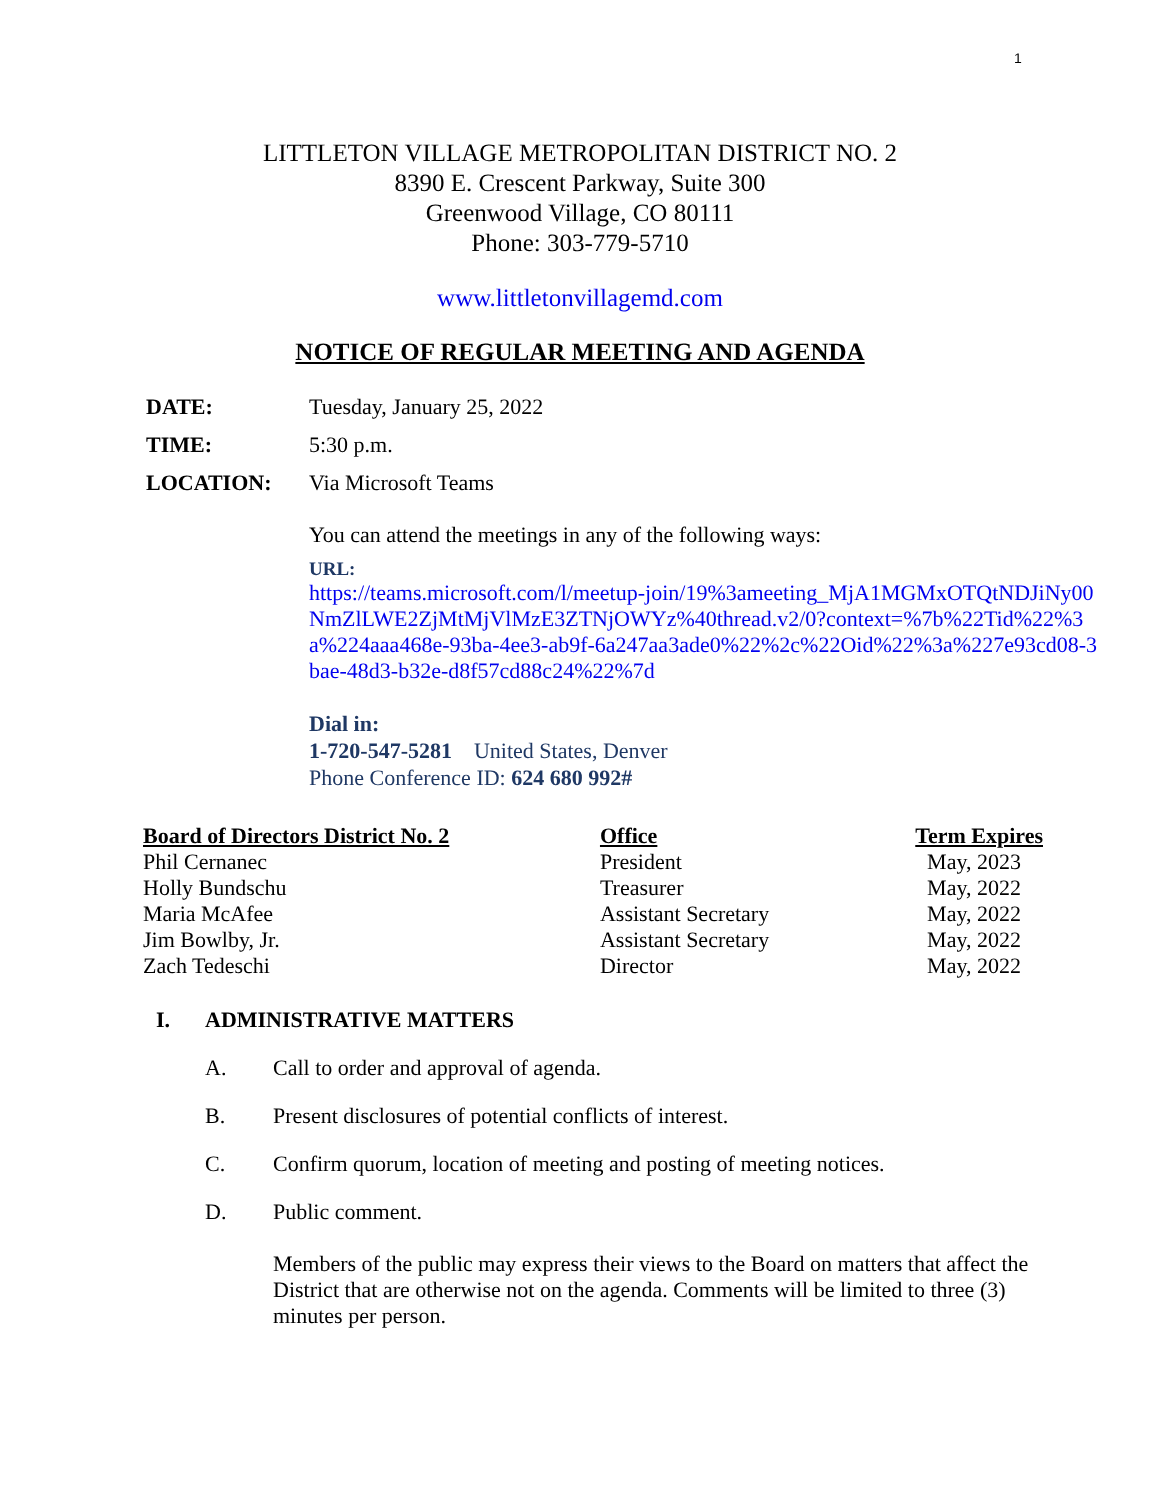1
LITTLETON VILLAGE METROPOLITAN DISTRICT NO. 2
8390 E. Crescent Parkway, Suite 300
Greenwood Village, CO 80111
Phone: 303-779-5710
www.littletonvillagemd.com
NOTICE OF REGULAR MEETING AND AGENDA
DATE: Tuesday, January 25, 2022
TIME: 5:30 p.m.
LOCATION: Via Microsoft Teams
You can attend the meetings in any of the following ways:
URL:
https://teams.microsoft.com/l/meetup-join/19%3ameeting_MjA1MGMxOTQtNDJiNy00NmZlLWE2ZjMtMjVlMzE3ZTNjOWYz%40thread.v2/0?context=%7b%22Tid%22%3a%224aaa468e-93ba-4ee3-ab9f-6a247aa3ade0%22%2c%22Oid%22%3a%227e93cd08-3bae-48d3-b32e-d8f57cd88c24%22%7d
Dial in:
1-720-547-5281 United States, Denver
Phone Conference ID: 624 680 992#
| Board of Directors District No. 2 | Office | Term Expires |
| --- | --- | --- |
| Phil Cernanec | President | May, 2023 |
| Holly Bundschu | Treasurer | May, 2022 |
| Maria McAfee | Assistant Secretary | May, 2022 |
| Jim Bowlby, Jr. | Assistant Secretary | May, 2022 |
| Zach Tedeschi | Director | May, 2022 |
I. ADMINISTRATIVE MATTERS
A. Call to order and approval of agenda.
B. Present disclosures of potential conflicts of interest.
C. Confirm quorum, location of meeting and posting of meeting notices.
D. Public comment.
Members of the public may express their views to the Board on matters that affect the District that are otherwise not on the agenda. Comments will be limited to three (3) minutes per person.